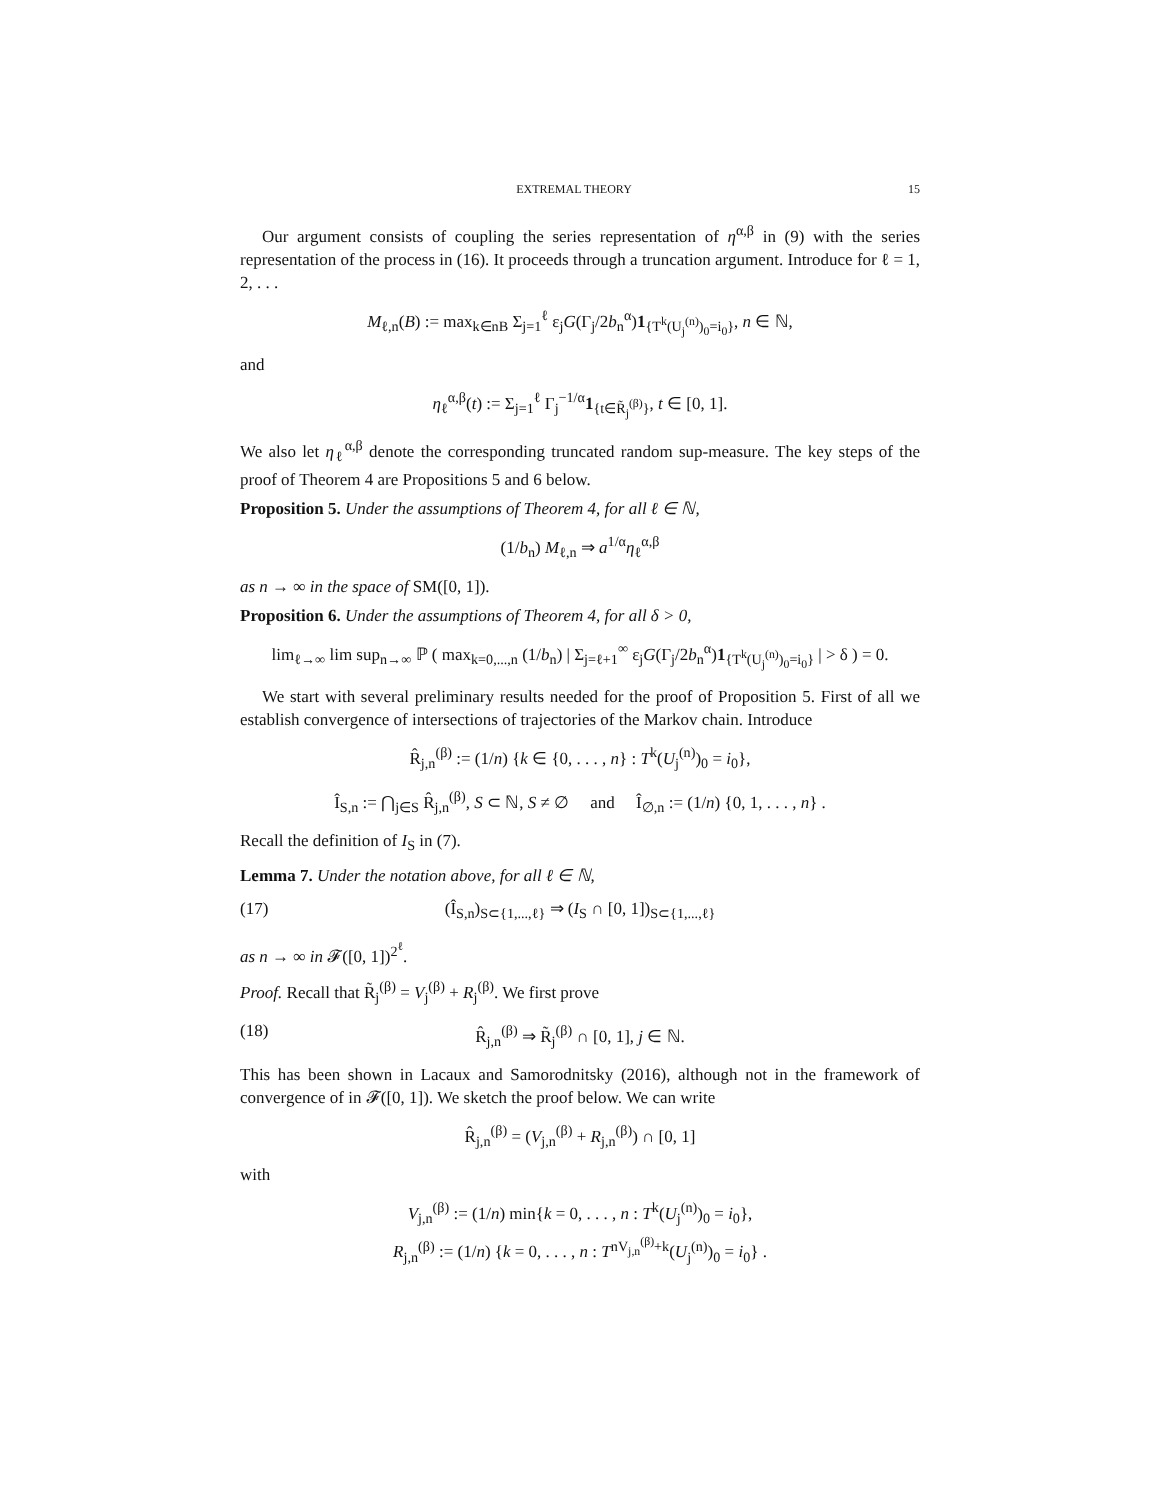EXTREMAL THEORY 15
Our argument consists of coupling the series representation of η<sup>α,β</sup> in (9) with the series representation of the process in (16). It proceeds through a truncation argument. Introduce for ℓ = 1, 2, . . .
M<sub>ℓ,n</sub>(B) := max<sub>k∈nB</sub> Σ<sub>j=1</sub><sup>ℓ</sup> ε<sub>j</sub>G(Γ<sub>j</sub>/2b<sub>n</sub><sup>α</sup>)1<sub>{T<sup>k</sup>(U<sub>j</sub><sup>(n)</sup>)<sub>0</sub>=i<sub>0</sub>}</sub>, n ∈ ℕ,
and
η<sub>ℓ</sub><sup>α,β</sup>(t) := Σ<sub>j=1</sub><sup>ℓ</sup> Γ<sub>j</sub><sup>−1/α</sup>1<sub>{t∈R̃<sub>j</sub><sup>(β)</sup>}</sub>, t ∈ [0, 1].
We also let η<sub>ℓ</sub><sup>α,β</sup> denote the corresponding truncated random sup-measure. The key steps of the proof of Theorem 4 are Propositions 5 and 6 below.
Proposition 5. Under the assumptions of Theorem 4, for all ℓ ∈ ℕ,
(1/b<sub>n</sub>) M<sub>ℓ,n</sub> ⇒ a<sup>1/α</sup>η<sub>ℓ</sub><sup>α,β</sup>
as n → ∞ in the space of SM([0, 1]).
Proposition 6. Under the assumptions of Theorem 4, for all δ > 0,
lim<sub>ℓ→∞</sub> lim sup<sub>n→∞</sub> ℙ ( max<sub>k=0,...,n</sub> (1/b<sub>n</sub>) | Σ<sub>j=ℓ+1</sub><sup>∞</sup> ε<sub>j</sub>G(Γ<sub>j</sub>/2b<sub>n</sub><sup>α</sup>)1<sub>{T<sup>k</sup>(U<sub>j</sub><sup>(n)</sup>)<sub>0</sub>=i<sub>0</sub>}</sub> | > δ ) = 0.
We start with several preliminary results needed for the proof of Proposition 5. First of all we establish convergence of intersections of trajectories of the Markov chain. Introduce
R̂<sub>j,n</sub><sup>(β)</sup> := (1/n) {k ∈ {0, . . . , n} : T<sup>k</sup>(U<sub>j</sub><sup>(n)</sup>)<sub>0</sub> = i<sub>0</sub>},
Î<sub>S,n</sub> := ⋂<sub>j∈S</sub> R̂<sub>j,n</sub><sup>(β)</sup>, S ⊂ ℕ, S ≠ ∅ and Î<sub>∅,n</sub> := (1/n) {0, 1, . . . , n} .
Recall the definition of I<sub>S</sub> in (7).
Lemma 7. Under the notation above, for all ℓ ∈ ℕ,
(17) (Î<sub>S,n</sub>)<sub>S⊂{1,...,ℓ}</sub> ⇒ (I<sub>S</sub> ∩ [0, 1])<sub>S⊂{1,...,ℓ}</sub>
as n → ∞ in 𝓕([0, 1])<sup>2<sup>ℓ</sup></sup>.
Proof. Recall that R̃<sub>j</sub><sup>(β)</sup> = V<sub>j</sub><sup>(β)</sup> + R<sub>j</sub><sup>(β)</sup>. We first prove
(18) R̂<sub>j,n</sub><sup>(β)</sup> ⇒ R̃<sub>j</sub><sup>(β)</sup> ∩ [0, 1], j ∈ ℕ.
This has been shown in Lacaux and Samorodnitsky (2016), although not in the framework of convergence of in 𝓕([0, 1]). We sketch the proof below. We can write
R̂<sub>j,n</sub><sup>(β)</sup> = (V<sub>j,n</sub><sup>(β)</sup> + R<sub>j,n</sub><sup>(β)</sup>) ∩ [0, 1]
with
V<sub>j,n</sub><sup>(β)</sup> := (1/n) min{k = 0, . . . , n : T<sup>k</sup>(U<sub>j</sub><sup>(n)</sup>)<sub>0</sub> = i<sub>0</sub>},
R<sub>j,n</sub><sup>(β)</sup> := (1/n) {k = 0, . . . , n : T<sup>nV<sub>j,n</sub><sup>(β)</sup>+k</sup>(U<sub>j</sub><sup>(n)</sup>)<sub>0</sub> = i<sub>0</sub>} .